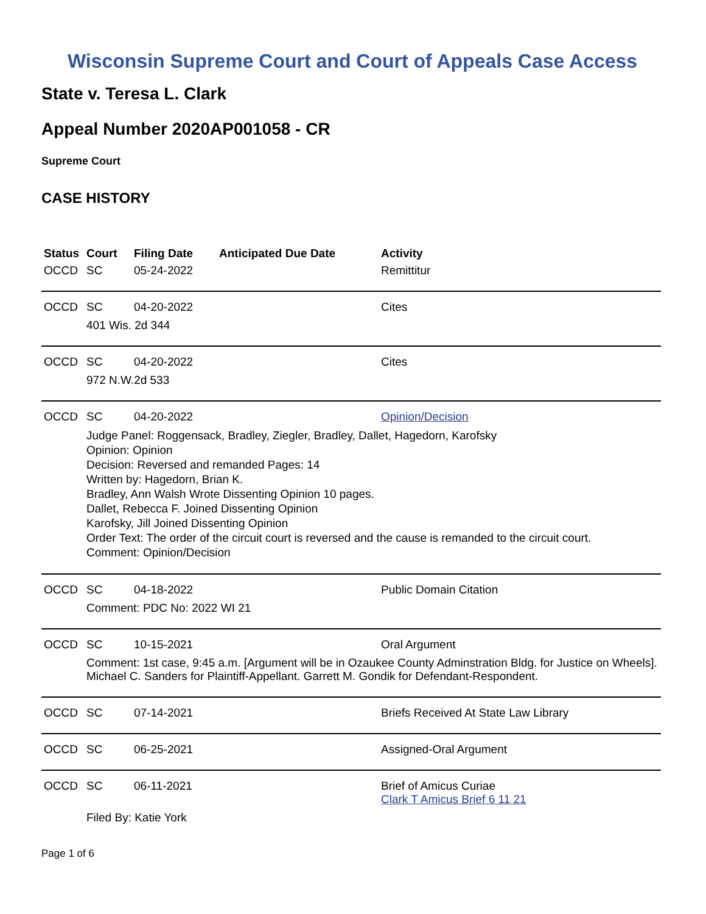Wisconsin Supreme Court and Court of Appeals Case Access
State v. Teresa L. Clark
Appeal Number 2020AP001058 - CR
Supreme Court
CASE HISTORY
| Status | Court | Filing Date | Anticipated Due Date | Activity |
| --- | --- | --- | --- | --- |
| OCCD | SC | 05-24-2022 | | Remittitur |
| OCCD | SC | 04-20-2022 | | Cites |
| | 401 Wis. 2d 344 | | | |
| OCCD | SC | 04-20-2022 | | Cites |
| | 972 N.W.2d 533 | | | |
| OCCD | SC | 04-20-2022 | | Opinion/Decision |
| | Judge Panel: Roggensack, Bradley, Ziegler, Bradley, Dallet, Hagedorn, Karofsky Opinion: Opinion Decision: Reversed and remanded Pages: 14 Written by: Hagedorn, Brian K. Bradley, Ann Walsh Wrote Dissenting Opinion 10 pages. Dallet, Rebecca F. Joined Dissenting Opinion Karofsky, Jill Joined Dissenting Opinion Order Text: The order of the circuit court is reversed and the cause is remanded to the circuit court. Comment: Opinion/Decision | | | |
| OCCD | SC | 04-18-2022 | | Public Domain Citation |
| | Comment: PDC No: 2022 WI 21 | | | |
| OCCD | SC | 10-15-2021 | | Oral Argument |
| | Comment: 1st case, 9:45 a.m. [Argument will be in Ozaukee County Adminstration Bldg. for Justice on Wheels]. Michael C. Sanders for Plaintiff-Appellant. Garrett M. Gondik for Defendant-Respondent. | | | |
| OCCD | SC | 07-14-2021 | | Briefs Received At State Law Library |
| OCCD | SC | 06-25-2021 | | Assigned-Oral Argument |
| OCCD | SC | 06-11-2021 | | Brief of Amicus Curiae Clark T Amicus Brief 6 11 21 |
| | Filed By: Katie York | | | |
Page 1 of 6